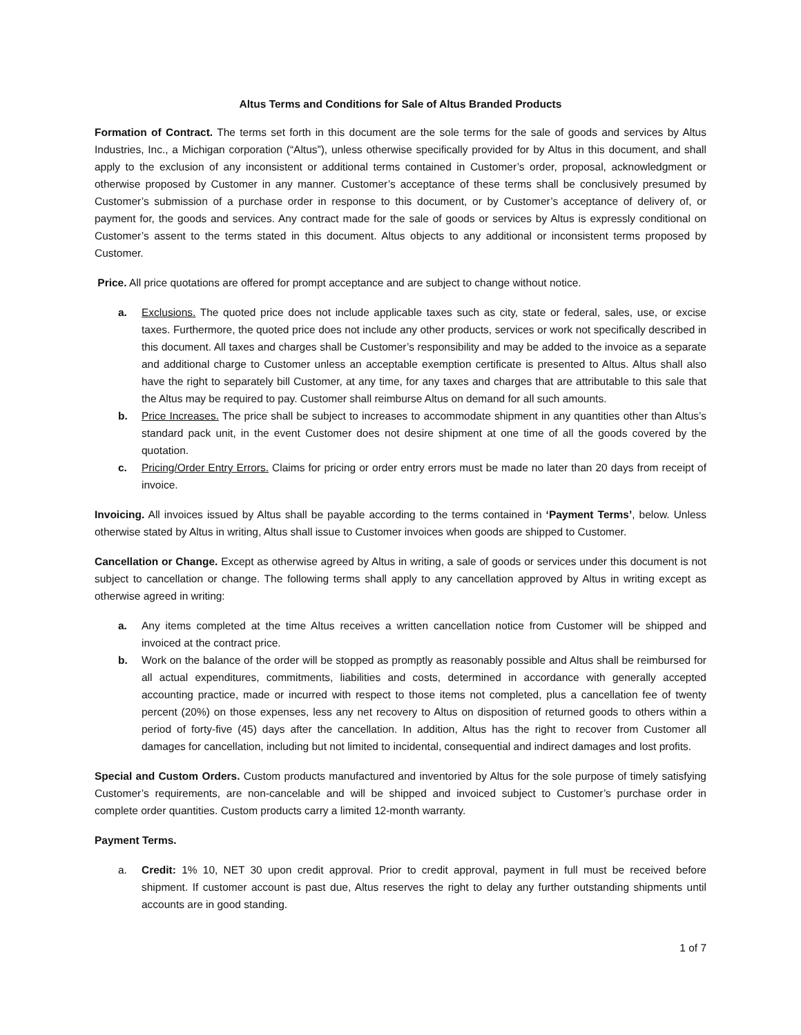Altus Terms and Conditions for Sale of Altus Branded Products
Formation of Contract. The terms set forth in this document are the sole terms for the sale of goods and services by Altus Industries, Inc., a Michigan corporation (“Altus”), unless otherwise specifically provided for by Altus in this document, and shall apply to the exclusion of any inconsistent or additional terms contained in Customer’s order, proposal, acknowledgment or otherwise proposed by Customer in any manner. Customer’s acceptance of these terms shall be conclusively presumed by Customer’s submission of a purchase order in response to this document, or by Customer’s acceptance of delivery of, or payment for, the goods and services. Any contract made for the sale of goods or services by Altus is expressly conditional on Customer’s assent to the terms stated in this document. Altus objects to any additional or inconsistent terms proposed by Customer.
Price. All price quotations are offered for prompt acceptance and are subject to change without notice.
a. Exclusions. The quoted price does not include applicable taxes such as city, state or federal, sales, use, or excise taxes. Furthermore, the quoted price does not include any other products, services or work not specifically described in this document. All taxes and charges shall be Customer’s responsibility and may be added to the invoice as a separate and additional charge to Customer unless an acceptable exemption certificate is presented to Altus. Altus shall also have the right to separately bill Customer, at any time, for any taxes and charges that are attributable to this sale that the Altus may be required to pay. Customer shall reimburse Altus on demand for all such amounts.
b. Price Increases. The price shall be subject to increases to accommodate shipment in any quantities other than Altus’s standard pack unit, in the event Customer does not desire shipment at one time of all the goods covered by the quotation.
c. Pricing/Order Entry Errors. Claims for pricing or order entry errors must be made no later than 20 days from receipt of invoice.
Invoicing. All invoices issued by Altus shall be payable according to the terms contained in ‘Payment Terms’, below. Unless otherwise stated by Altus in writing, Altus shall issue to Customer invoices when goods are shipped to Customer.
Cancellation or Change. Except as otherwise agreed by Altus in writing, a sale of goods or services under this document is not subject to cancellation or change. The following terms shall apply to any cancellation approved by Altus in writing except as otherwise agreed in writing:
a. Any items completed at the time Altus receives a written cancellation notice from Customer will be shipped and invoiced at the contract price.
b. Work on the balance of the order will be stopped as promptly as reasonably possible and Altus shall be reimbursed for all actual expenditures, commitments, liabilities and costs, determined in accordance with generally accepted accounting practice, made or incurred with respect to those items not completed, plus a cancellation fee of twenty percent (20%) on those expenses, less any net recovery to Altus on disposition of returned goods to others within a period of forty-five (45) days after the cancellation. In addition, Altus has the right to recover from Customer all damages for cancellation, including but not limited to incidental, consequential and indirect damages and lost profits.
Special and Custom Orders. Custom products manufactured and inventoried by Altus for the sole purpose of timely satisfying Customer’s requirements, are non-cancelable and will be shipped and invoiced subject to Customer’s purchase order in complete order quantities. Custom products carry a limited 12-month warranty.
Payment Terms.
a. Credit: 1% 10, NET 30 upon credit approval. Prior to credit approval, payment in full must be received before shipment. If customer account is past due, Altus reserves the right to delay any further outstanding shipments until accounts are in good standing.
1 of 7